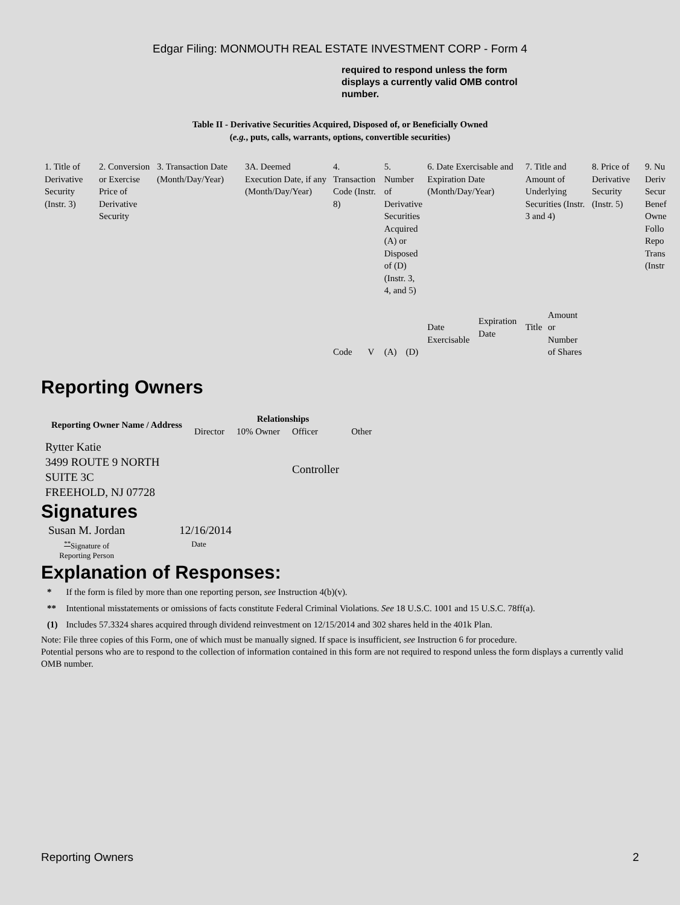Edgar Filing: MONMOUTH REAL ESTATE INVESTMENT CORP - Form 4
required to respond unless the form displays a currently valid OMB control number.
Table II - Derivative Securities Acquired, Disposed of, or Beneficially Owned
(e.g., puts, calls, warrants, options, convertible securities)
| 1. Title of Derivative Security (Instr. 3) | 2. Conversion or Exercise Price of Derivative Security | 3. Transaction Date (Month/Day/Year) | 3A. Deemed Execution Date, if any (Month/Day/Year) | 4. Transaction Code (Instr. 8) | | 5. Number of Derivative Securities Acquired (A) or Disposed of (D) (Instr. 3, 4, and 5) | | 6. Date Exercisable and Expiration Date (Month/Day/Year) | | 7. Title and Amount of Underlying Securities (Instr. 3 and 4) | | 8. Price of Derivative Security (Instr. 5) | 9. Nu Deriv Secur Benef Owne Follo Repo Trans (Instr |
| | | | | Code | V | (A) | (D) | Date Exercisable | Expiration Date | Title | Amount or Number of Shares | | |
Reporting Owners
| Reporting Owner Name / Address | Relationships | | | |
| --- | --- | --- | --- | --- |
| | Director | 10% Owner | Officer | Other |
| Rytter Katie 3499 ROUTE 9 NORTH SUITE 3C FREEHOLD, NJ 07728 | | | Controller | |
Signatures
| Susan M. Jordan | 12/16/2014 |
| <sup>**</sup> Signature of Reporting Person | Date |
Explanation of Responses:
| * | If the form is filed by more than one reporting person, see Instruction 4(b)(v). |
| ** | Intentional misstatements or omissions of facts constitute Federal Criminal Violations. See 18 U.S.C. 1001 and 15 U.S.C. 78ff(a). |
| (1) | Includes 57.3324 shares acquired through dividend reinvestment on 12/15/2014 and 302 shares held in the 401k Plan. |
Note: File three copies of this Form, one of which must be manually signed. If space is insufficient, see Instruction 6 for procedure.
Potential persons who are to respond to the collection of information contained in this form are not required to respond unless the form displays a currently valid OMB number.
Reporting Owners 2